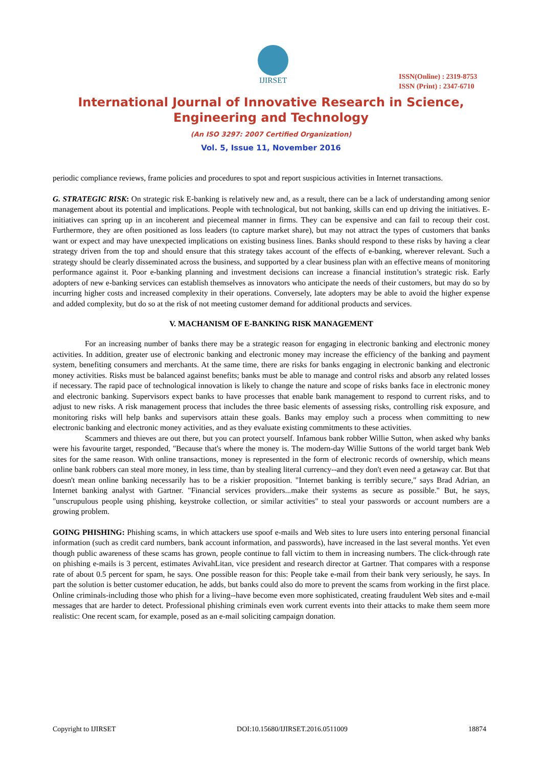IJIRSET
ISSN(Online) : 2319-8753
ISSN (Print) : 2347-6710
International Journal of Innovative Research in Science,
Engineering and Technology
(An ISO 3297: 2007 Certified Organization)
Vol. 5, Issue 11, November 2016
periodic compliance reviews, frame policies and procedures to spot and report suspicious activities in Internet transactions.
G. STRATEGIC RISK: On strategic risk E-banking is relatively new and, as a result, there can be a lack of understanding among senior management about its potential and implications. People with technological, but not banking, skills can end up driving the initiatives. E-initiatives can spring up in an incoherent and piecemeal manner in firms. They can be expensive and can fail to recoup their cost. Furthermore, they are often positioned as loss leaders (to capture market share), but may not attract the types of customers that banks want or expect and may have unexpected implications on existing business lines. Banks should respond to these risks by having a clear strategy driven from the top and should ensure that this strategy takes account of the effects of e-banking, wherever relevant. Such a strategy should be clearly disseminated across the business, and supported by a clear business plan with an effective means of monitoring performance against it. Poor e-banking planning and investment decisions can increase a financial institution’s strategic risk. Early adopters of new e-banking services can establish themselves as innovators who anticipate the needs of their customers, but may do so by incurring higher costs and increased complexity in their operations. Conversely, late adopters may be able to avoid the higher expense and added complexity, but do so at the risk of not meeting customer demand for additional products and services.
V. MACHANISM OF E-BANKING RISK MANAGEMENT
For an increasing number of banks there may be a strategic reason for engaging in electronic banking and electronic money activities. In addition, greater use of electronic banking and electronic money may increase the efficiency of the banking and payment system, benefiting consumers and merchants. At the same time, there are risks for banks engaging in electronic banking and electronic money activities. Risks must be balanced against benefits; banks must be able to manage and control risks and absorb any related losses if necessary. The rapid pace of technological innovation is likely to change the nature and scope of risks banks face in electronic money and electronic banking. Supervisors expect banks to have processes that enable bank management to respond to current risks, and to adjust to new risks. A risk management process that includes the three basic elements of assessing risks, controlling risk exposure, and monitoring risks will help banks and supervisors attain these goals. Banks may employ such a process when committing to new electronic banking and electronic money activities, and as they evaluate existing commitments to these activities.
Scammers and thieves are out there, but you can protect yourself. Infamous bank robber Willie Sutton, when asked why banks were his favourite target, responded, "Because that's where the money is. The modern-day Willie Suttons of the world target bank Web sites for the same reason. With online transactions, money is represented in the form of electronic records of ownership, which means online bank robbers can steal more money, in less time, than by stealing literal currency--and they don't even need a getaway car. But that doesn't mean online banking necessarily has to be a riskier proposition. "Internet banking is terribly secure," says Brad Adrian, an Internet banking analyst with Gartner. "Financial services providers...make their systems as secure as possible." But, he says, "unscrupulous people using phishing, keystroke collection, or similar activities" to steal your passwords or account numbers are a growing problem.
GOING PHISHING: Phishing scams, in which attackers use spoof e-mails and Web sites to lure users into entering personal financial information (such as credit card numbers, bank account information, and passwords), have increased in the last several months. Yet even though public awareness of these scams has grown, people continue to fall victim to them in increasing numbers. The click-through rate on phishing e-mails is 3 percent, estimates AvivahLitan, vice president and research director at Gartner. That compares with a response rate of about 0.5 percent for spam, he says. One possible reason for this: People take e-mail from their bank very seriously, he says. In part the solution is better customer education, he adds, but banks could also do more to prevent the scams from working in the first place. Online criminals-including those who phish for a living--have become even more sophisticated, creating fraudulent Web sites and e-mail messages that are harder to detect. Professional phishing criminals even work current events into their attacks to make them seem more realistic: One recent scam, for example, posed as an e-mail soliciting campaign donation.
Copyright to IJIRSET DOI:10.15680/IJIRSET.2016.0511009 18874